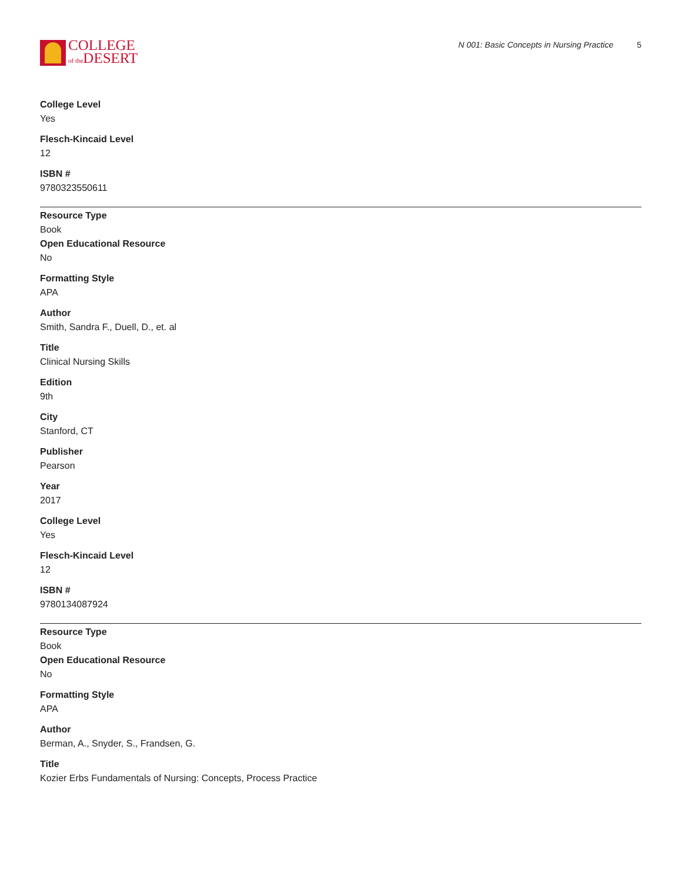COLLEGE
of the DESERT
N 001: Basic Concepts in Nursing Practice 5
College Level
Yes
Flesch-Kincaid Level
12
ISBN #
9780323550611
Resource Type
Book
Open Educational Resource
No
Formatting Style
APA
Author
Smith, Sandra F., Duell, D., et. al
Title
Clinical Nursing Skills
Edition
9th
City
Stanford, CT
Publisher
Pearson
Year
2017
College Level
Yes
Flesch-Kincaid Level
12
ISBN #
9780134087924
Resource Type
Book
Open Educational Resource
No
Formatting Style
APA
Author
Berman, A., Snyder, S., Frandsen, G.
Title
Kozier Erbs Fundamentals of Nursing: Concepts, Process Practice